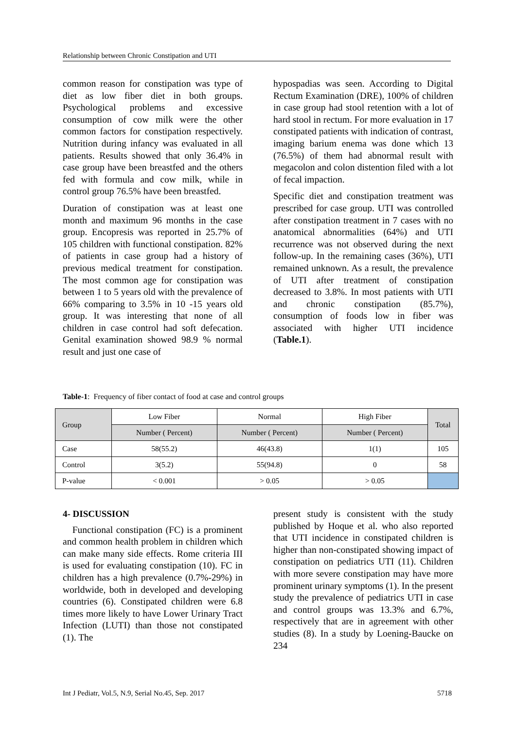Relationship between Chronic Constipation and UTI
common reason for constipation was type of diet as low fiber diet in both groups. Psychological problems and excessive consumption of cow milk were the other common factors for constipation respectively. Nutrition during infancy was evaluated in all patients. Results showed that only 36.4% in case group have been breastfed and the others fed with formula and cow milk, while in control group 76.5% have been breastfed.
Duration of constipation was at least one month and maximum 96 months in the case group. Encopresis was reported in 25.7% of 105 children with functional constipation. 82% of patients in case group had a history of previous medical treatment for constipation. The most common age for constipation was between 1 to 5 years old with the prevalence of 66% comparing to 3.5% in 10 -15 years old group. It was interesting that none of all children in case control had soft defecation. Genital examination showed 98.9 % normal result and just one case of
hypospadias was seen. According to Digital Rectum Examination (DRE), 100% of children in case group had stool retention with a lot of hard stool in rectum. For more evaluation in 17 constipated patients with indication of contrast, imaging barium enema was done which 13 (76.5%) of them had abnormal result with megacolon and colon distention filed with a lot of fecal impaction.
Specific diet and constipation treatment was prescribed for case group. UTI was controlled after constipation treatment in 7 cases with no anatomical abnormalities (64%) and UTI recurrence was not observed during the next follow-up. In the remaining cases (36%), UTI remained unknown. As a result, the prevalence of UTI after treatment of constipation decreased to 3.8%. In most patients with UTI and chronic constipation (85.7%), consumption of foods low in fiber was associated with higher UTI incidence (Table.1).
Table-1: Frequency of fiber contact of food at case and control groups
| Group | Low Fiber | Normal | High Fiber | Total |
| --- | --- | --- | --- | --- |
| | Number ( Percent) | Number ( Percent) | Number ( Percent) | |
| Case | 58(55.2) | 46(43.8) | 1(1) | 105 |
| Control | 3(5.2) | 55(94.8) | 0 | 58 |
| P-value | < 0.001 | > 0.05 | > 0.05 | |
4- DISCUSSION
Functional constipation (FC) is a prominent and common health problem in children which can make many side effects. Rome criteria III is used for evaluating constipation (10). FC in children has a high prevalence (0.7%-29%) in worldwide, both in developed and developing countries (6). Constipated children were 6.8 times more likely to have Lower Urinary Tract Infection (LUTI) than those not constipated (1). The
present study is consistent with the study published by Hoque et al. who also reported that UTI incidence in constipated children is higher than non-constipated showing impact of constipation on pediatrics UTI (11). Children with more severe constipation may have more prominent urinary symptoms (1). In the present study the prevalence of pediatrics UTI in case and control groups was 13.3% and 6.7%, respectively that are in agreement with other studies (8). In a study by Loening-Baucke on 234
Int J Pediatr, Vol.5, N.9, Serial No.45, Sep. 2017 5718